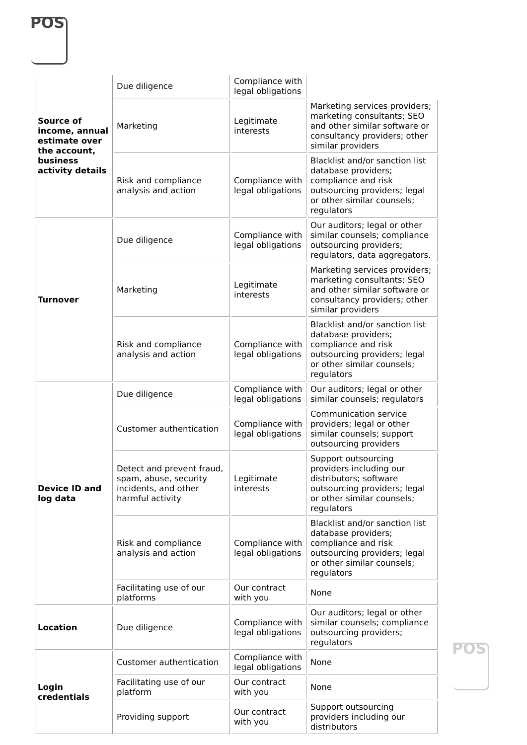POS
| Source of income, annual estimate over the account, business activity details | Due diligence | Compliance with legal obligations | |
| | Marketing | Legitimate interests | Marketing services providers; marketing consultants; SEO and other similar software or consultancy providers; other similar providers |
| | Risk and compliance analysis and action | Compliance with legal obligations | Blacklist and/or sanction list database providers; compliance and risk outsourcing providers; legal or other similar counsels; regulators |
| Turnover | Due diligence | Compliance with legal obligations | Our auditors; legal or other similar counsels; compliance outsourcing providers; regulators, data aggregators. |
| | Marketing | Legitimate interests | Marketing services providers; marketing consultants; SEO and other similar software or consultancy providers; other similar providers |
| | Risk and compliance analysis and action | Compliance with legal obligations | Blacklist and/or sanction list database providers; compliance and risk outsourcing providers; legal or other similar counsels; regulators |
| Device ID and log data | Due diligence | Compliance with legal obligations | Our auditors; legal or other similar counsels; regulators |
| | Customer authentication | Compliance with legal obligations | Communication service providers; legal or other similar counsels; support outsourcing providers |
| | Detect and prevent fraud, spam, abuse, security incidents, and other harmful activity | Legitimate interests | Support outsourcing providers including our distributors; software outsourcing providers; legal or other similar counsels; regulators |
| | Risk and compliance analysis and action | Compliance with legal obligations | Blacklist and/or sanction list database providers; compliance and risk outsourcing providers; legal or other similar counsels; regulators |
| | Facilitating use of our platforms | Our contract with you | None |
| Location | Due diligence | Compliance with legal obligations | Our auditors; legal or other similar counsels; compliance outsourcing providers; regulators |
| Login credentials | Customer authentication | Compliance with legal obligations | None |
| | Facilitating use of our platform | Our contract with you | None |
| | Providing support | Our contract with you | Support outsourcing providers including our distributors |
POS